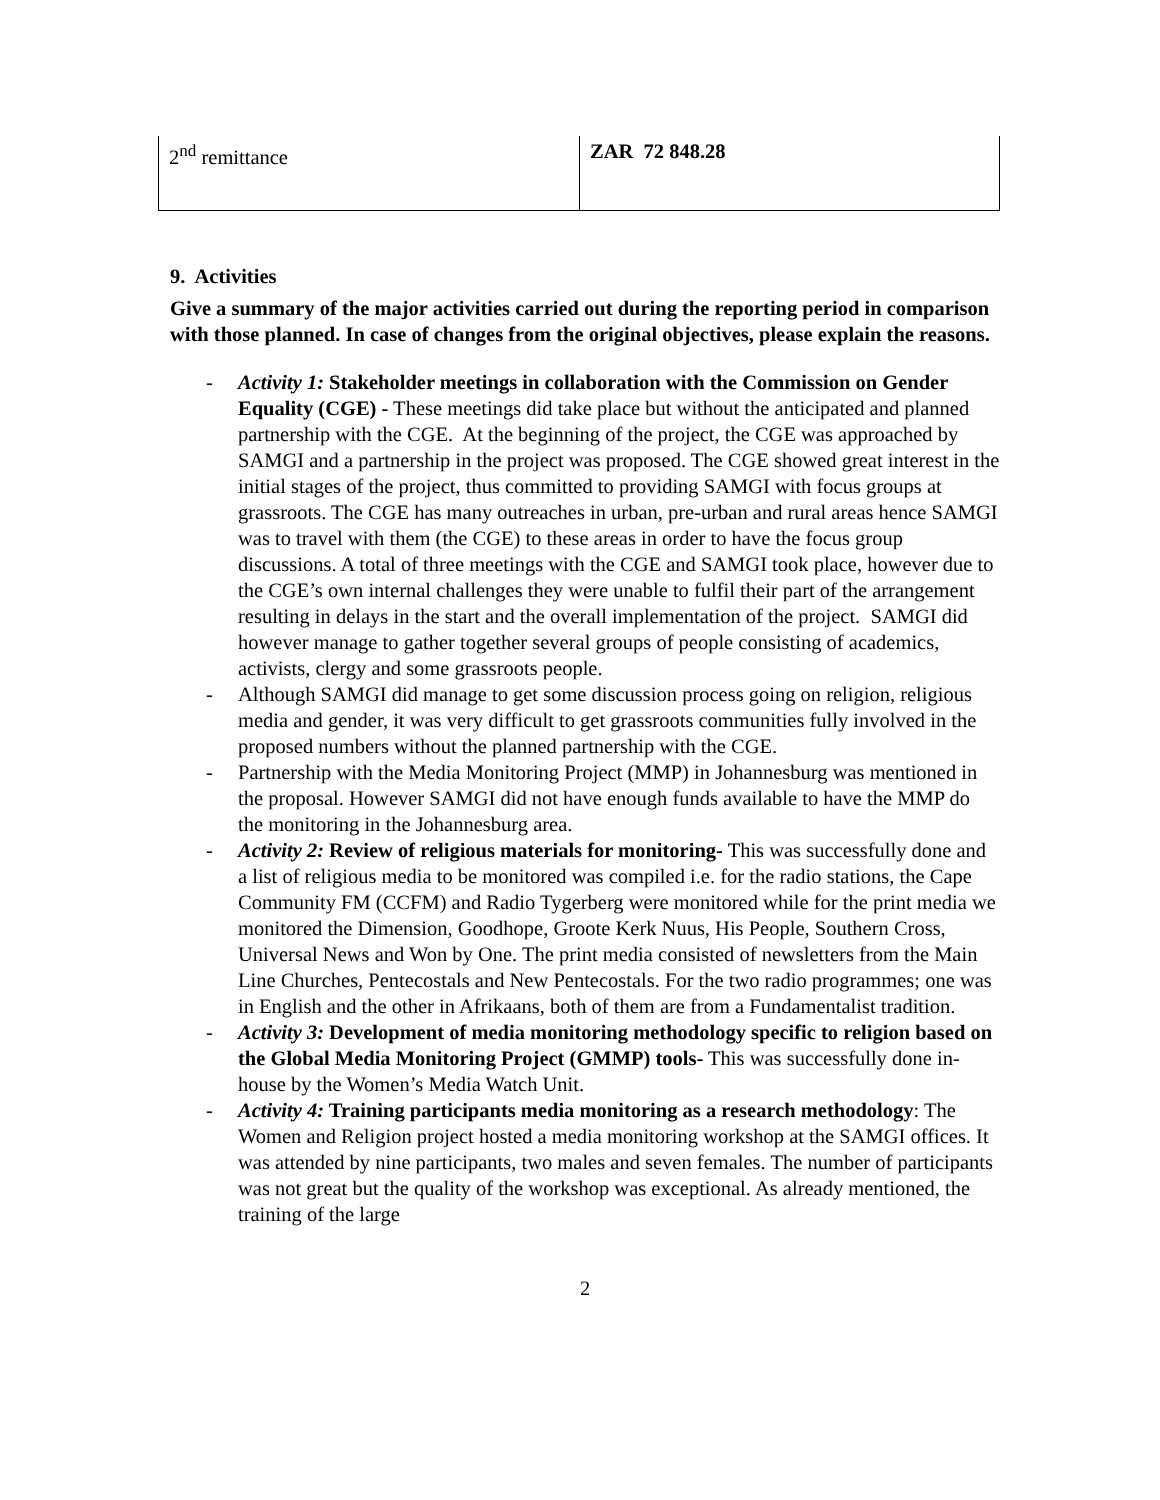| 2<sup>nd</sup> remittance | ZAR 72 848.28 |
9. Activities
Give a summary of the major activities carried out during the reporting period in comparison with those planned. In case of changes from the original objectives, please explain the reasons.
- Activity 1: Stakeholder meetings in collaboration with the Commission on Gender Equality (CGE) - These meetings did take place but without the anticipated and planned partnership with the CGE. At the beginning of the project, the CGE was approached by SAMGI and a partnership in the project was proposed. The CGE showed great interest in the initial stages of the project, thus committed to providing SAMGI with focus groups at grassroots. The CGE has many outreaches in urban, pre-urban and rural areas hence SAMGI was to travel with them (the CGE) to these areas in order to have the focus group discussions. A total of three meetings with the CGE and SAMGI took place, however due to the CGE’s own internal challenges they were unable to fulfil their part of the arrangement resulting in delays in the start and the overall implementation of the project. SAMGI did however manage to gather together several groups of people consisting of academics, activists, clergy and some grassroots people.
- Although SAMGI did manage to get some discussion process going on religion, religious media and gender, it was very difficult to get grassroots communities fully involved in the proposed numbers without the planned partnership with the CGE.
- Partnership with the Media Monitoring Project (MMP) in Johannesburg was mentioned in the proposal. However SAMGI did not have enough funds available to have the MMP do the monitoring in the Johannesburg area.
- Activity 2: Review of religious materials for monitoring- This was successfully done and a list of religious media to be monitored was compiled i.e. for the radio stations, the Cape Community FM (CCFM) and Radio Tygerberg were monitored while for the print media we monitored the Dimension, Goodhope, Groote Kerk Nuus, His People, Southern Cross, Universal News and Won by One. The print media consisted of newsletters from the Main Line Churches, Pentecostals and New Pentecostals. For the two radio programmes; one was in English and the other in Afrikaans, both of them are from a Fundamentalist tradition.
- Activity 3: Development of media monitoring methodology specific to religion based on the Global Media Monitoring Project (GMMP) tools- This was successfully done in-house by the Women’s Media Watch Unit.
- Activity 4: Training participants media monitoring as a research methodology: The Women and Religion project hosted a media monitoring workshop at the SAMGI offices. It was attended by nine participants, two males and seven females. The number of participants was not great but the quality of the workshop was exceptional. As already mentioned, the training of the large
2